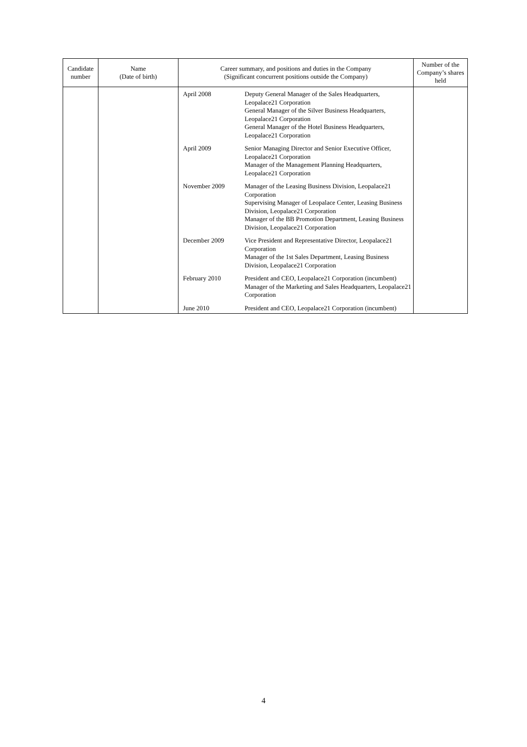| Candidate number | Name (Date of birth) | Career summary, and positions and duties in the Company (Significant concurrent positions outside the Company) | Number of the Company’s shares held |
| --- | --- | --- | --- |
| | | / April 2008 / Deputy General Manager of the Sales Headquarters, Leopalace21 Corporation General Manager of the Silver Business Headquarters, Leopalace21 Corporation General Manager of the Hotel Business Headquarters, Leopalace21 Corporation / / April 2009 / Senior Managing Director and Senior Executive Officer, Leopalace21 Corporation Manager of the Management Planning Headquarters, Leopalace21 Corporation / / November 2009 / Manager of the Leasing Business Division, Leopalace21 Corporation Supervising Manager of Leopalace Center, Leasing Business Division, Leopalace21 Corporation Manager of the BB Promotion Department, Leasing Business Division, Leopalace21 Corporation / / December 2009 / Vice President and Representative Director, Leopalace21 Corporation Manager of the 1st Sales Department, Leasing Business Division, Leopalace21 Corporation / / February 2010 / President and CEO, Leopalace21 Corporation (incumbent) Manager of the Marketing and Sales Headquarters, Leopalace21 Corporation / / June 2010 / President and CEO, Leopalace21 Corporation (incumbent) / | |
4